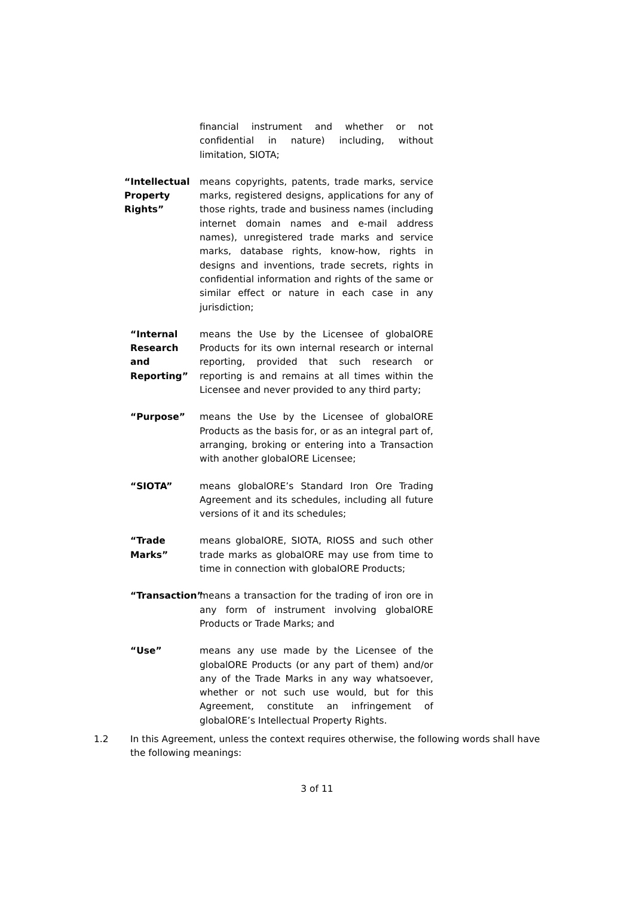financial instrument and whether or not confidential in nature) including, without limitation, SIOTA;
“Intellectual Property Rights” means copyrights, patents, trade marks, service marks, registered designs, applications for any of those rights, trade and business names (including internet domain names and e-mail address names), unregistered trade marks and service marks, database rights, know-how, rights in designs and inventions, trade secrets, rights in confidential information and rights of the same or similar effect or nature in each case in any jurisdiction;
“Internal Research and Reporting” means the Use by the Licensee of globalORE Products for its own internal research or internal reporting, provided that such research or reporting is and remains at all times within the Licensee and never provided to any third party;
“Purpose” means the Use by the Licensee of globalORE Products as the basis for, or as an integral part of, arranging, broking or entering into a Transaction with another globalORE Licensee;
“SIOTA” means globalORE’s Standard Iron Ore Trading Agreement and its schedules, including all future versions of it and its schedules;
“Trade Marks” means globalORE, SIOTA, RIOSS and such other trade marks as globalORE may use from time to time in connection with globalORE Products;
“Transaction” means a transaction for the trading of iron ore in any form of instrument involving globalORE Products or Trade Marks; and
“Use” means any use made by the Licensee of the globalORE Products (or any part of them) and/or any of the Trade Marks in any way whatsoever, whether or not such use would, but for this Agreement, constitute an infringement of globalORE’s Intellectual Property Rights.
1.2 In this Agreement, unless the context requires otherwise, the following words shall have the following meanings:
3 of 11